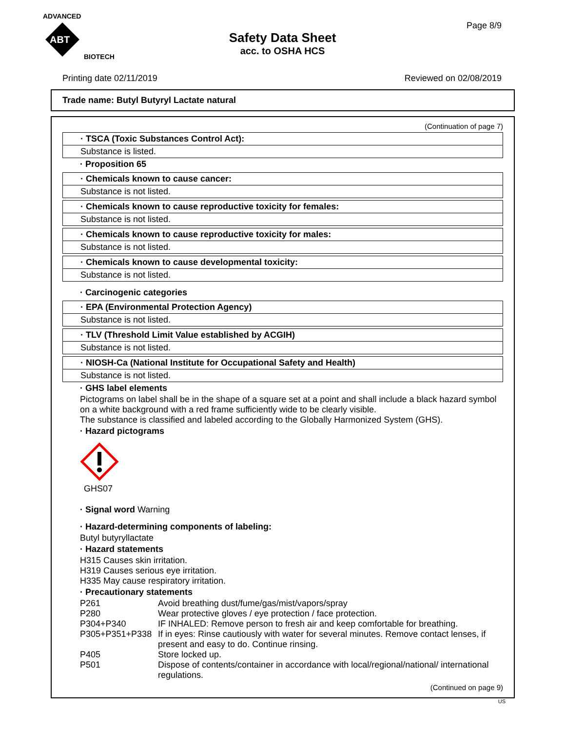ADVANCED
ABT
BIOTECH
Safety Data Sheet
acc. to OSHA HCS
Page 8/9
Printing date 02/11/2019 Reviewed on 02/08/2019
Trade name: Butyl Butyryl Lactate natural
(Continuation of page 7)
· TSCA (Toxic Substances Control Act):
Substance is listed.
· Proposition 65
· Chemicals known to cause cancer:
Substance is not listed.
· Chemicals known to cause reproductive toxicity for females:
Substance is not listed.
· Chemicals known to cause reproductive toxicity for males:
Substance is not listed.
· Chemicals known to cause developmental toxicity:
Substance is not listed.
· Carcinogenic categories
· EPA (Environmental Protection Agency)
Substance is not listed.
· TLV (Threshold Limit Value established by ACGIH)
Substance is not listed.
· NIOSH-Ca (National Institute for Occupational Safety and Health)
Substance is not listed.
· GHS label elements
Pictograms on label shall be in the shape of a square set at a point and shall include a black hazard symbol on a white background with a red frame sufficiently wide to be clearly visible.
The substance is classified and labeled according to the Globally Harmonized System (GHS).
· Hazard pictograms
GHS07
· Signal word Warning
· Hazard-determining components of labeling:
Butyl butyryllactate
· Hazard statements
H315 Causes skin irritation.
H319 Causes serious eye irritation.
H335 May cause respiratory irritation.
· Precautionary statements
| P261 | Avoid breathing dust/fume/gas/mist/vapors/spray |
| P280 | Wear protective gloves / eye protection / face protection. |
| P304+P340 | IF INHALED: Remove person to fresh air and keep comfortable for breathing. |
| P305+P351+P338 | If in eyes: Rinse cautiously with water for several minutes. Remove contact lenses, if present and easy to do. Continue rinsing. |
| P405 | Store locked up. |
| P501 | Dispose of contents/container in accordance with local/regional/national/ international regulations. |
(Continued on page 9)
US